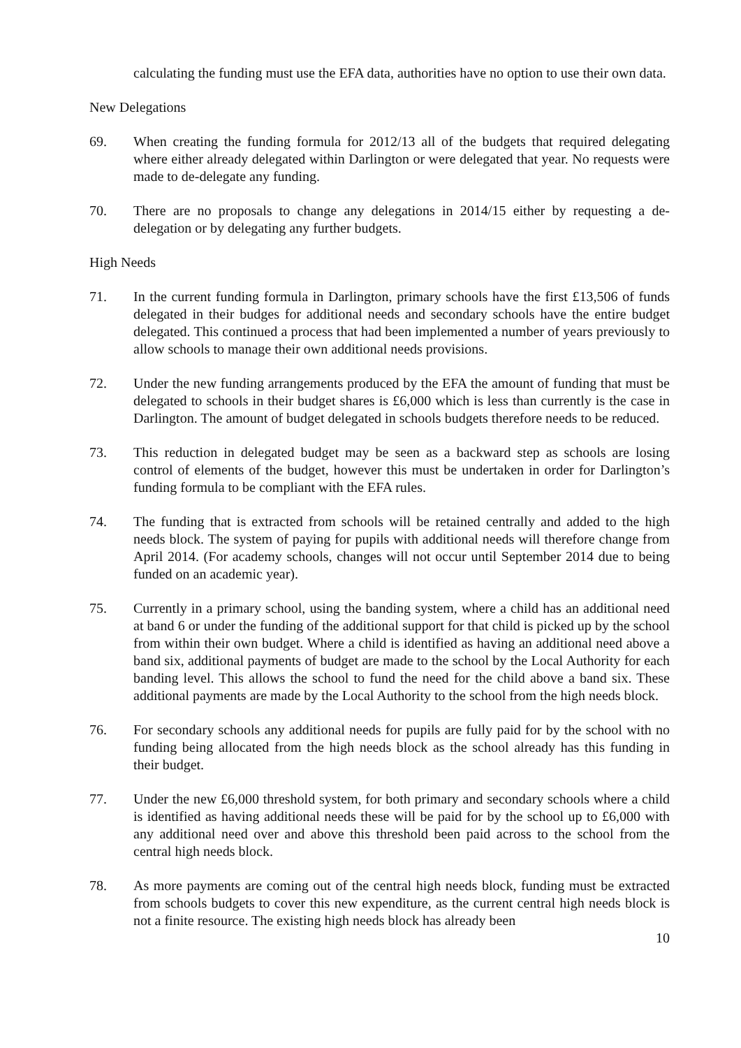calculating the funding must use the EFA data, authorities have no option to use their own data.
New Delegations
69. When creating the funding formula for 2012/13 all of the budgets that required delegating where either already delegated within Darlington or were delegated that year. No requests were made to de-delegate any funding.
70. There are no proposals to change any delegations in 2014/15 either by requesting a de-delegation or by delegating any further budgets.
High Needs
71. In the current funding formula in Darlington, primary schools have the first £13,506 of funds delegated in their budges for additional needs and secondary schools have the entire budget delegated. This continued a process that had been implemented a number of years previously to allow schools to manage their own additional needs provisions.
72. Under the new funding arrangements produced by the EFA the amount of funding that must be delegated to schools in their budget shares is £6,000 which is less than currently is the case in Darlington. The amount of budget delegated in schools budgets therefore needs to be reduced.
73. This reduction in delegated budget may be seen as a backward step as schools are losing control of elements of the budget, however this must be undertaken in order for Darlington’s funding formula to be compliant with the EFA rules.
74. The funding that is extracted from schools will be retained centrally and added to the high needs block. The system of paying for pupils with additional needs will therefore change from April 2014. (For academy schools, changes will not occur until September 2014 due to being funded on an academic year).
75. Currently in a primary school, using the banding system, where a child has an additional need at band 6 or under the funding of the additional support for that child is picked up by the school from within their own budget. Where a child is identified as having an additional need above a band six, additional payments of budget are made to the school by the Local Authority for each banding level. This allows the school to fund the need for the child above a band six. These additional payments are made by the Local Authority to the school from the high needs block.
76. For secondary schools any additional needs for pupils are fully paid for by the school with no funding being allocated from the high needs block as the school already has this funding in their budget.
77. Under the new £6,000 threshold system, for both primary and secondary schools where a child is identified as having additional needs these will be paid for by the school up to £6,000 with any additional need over and above this threshold been paid across to the school from the central high needs block.
78. As more payments are coming out of the central high needs block, funding must be extracted from schools budgets to cover this new expenditure, as the current central high needs block is not a finite resource. The existing high needs block has already been
10